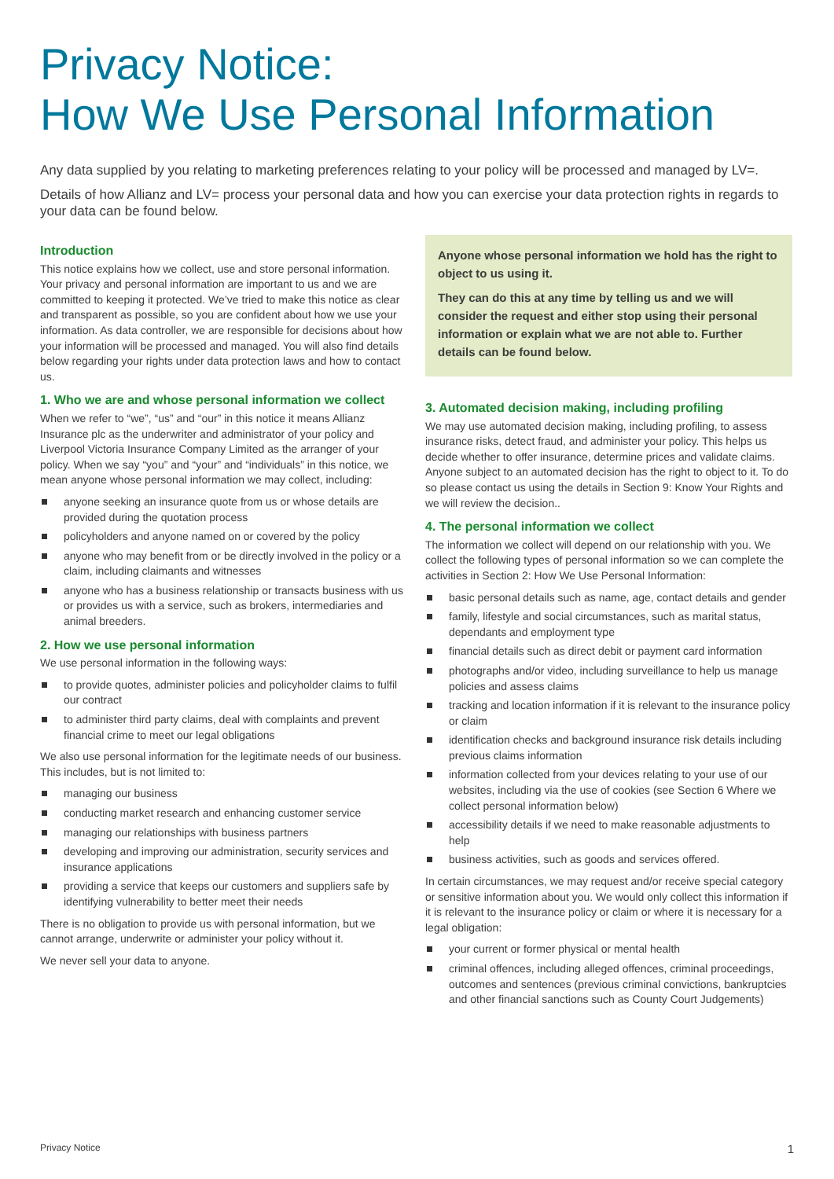Privacy Notice:
How We Use Personal Information
Any data supplied by you relating to marketing preferences relating to your policy will be processed and managed by LV=.
Details of how Allianz and LV= process your personal data and how you can exercise your data protection rights in regards to your data can be found below.
Introduction
This notice explains how we collect, use and store personal information. Your privacy and personal information are important to us and we are committed to keeping it protected. We’ve tried to make this notice as clear and transparent as possible, so you are confident about how we use your information. As data controller, we are responsible for decisions about how your information will be processed and managed. You will also find details below regarding your rights under data protection laws and how to contact us.
1. Who we are and whose personal information we collect
When we refer to “we”, “us” and “our” in this notice it means Allianz Insurance plc as the underwriter and administrator of your policy and Liverpool Victoria Insurance Company Limited as the arranger of your policy. When we say “you” and “your” and “individuals” in this notice, we mean anyone whose personal information we may collect, including:
anyone seeking an insurance quote from us or whose details are provided during the quotation process
policyholders and anyone named on or covered by the policy
anyone who may benefit from or be directly involved in the policy or a claim, including claimants and witnesses
anyone who has a business relationship or transacts business with us or provides us with a service, such as brokers, intermediaries and animal breeders.
2. How we use personal information
We use personal information in the following ways:
to provide quotes, administer policies and policyholder claims to fulfil our contract
to administer third party claims, deal with complaints and prevent financial crime to meet our legal obligations
We also use personal information for the legitimate needs of our business. This includes, but is not limited to:
managing our business
conducting market research and enhancing customer service
managing our relationships with business partners
developing and improving our administration, security services and insurance applications
providing a service that keeps our customers and suppliers safe by identifying vulnerability to better meet their needs
There is no obligation to provide us with personal information, but we cannot arrange, underwrite or administer your policy without it.
We never sell your data to anyone.
Anyone whose personal information we hold has the right to object to us using it.
They can do this at any time by telling us and we will consider the request and either stop using their personal information or explain what we are not able to. Further details can be found below.
3. Automated decision making, including profiling
We may use automated decision making, including profiling, to assess insurance risks, detect fraud, and administer your policy. This helps us decide whether to offer insurance, determine prices and validate claims. Anyone subject to an automated decision has the right to object to it. To do so please contact us using the details in Section 9: Know Your Rights and we will review the decision..
4. The personal information we collect
The information we collect will depend on our relationship with you. We collect the following types of personal information so we can complete the activities in Section 2: How We Use Personal Information:
basic personal details such as name, age, contact details and gender
family, lifestyle and social circumstances, such as marital status, dependants and employment type
financial details such as direct debit or payment card information
photographs and/or video, including surveillance to help us manage policies and assess claims
tracking and location information if it is relevant to the insurance policy or claim
identification checks and background insurance risk details including previous claims information
information collected from your devices relating to your use of our websites, including via the use of cookies (see Section 6 Where we collect personal information below)
accessibility details if we need to make reasonable adjustments to help
business activities, such as goods and services offered.
In certain circumstances, we may request and/or receive special category or sensitive information about you. We would only collect this information if it is relevant to the insurance policy or claim or where it is necessary for a legal obligation:
your current or former physical or mental health
criminal offences, including alleged offences, criminal proceedings, outcomes and sentences (previous criminal convictions, bankruptcies and other financial sanctions such as County Court Judgements)
Privacy Notice 1